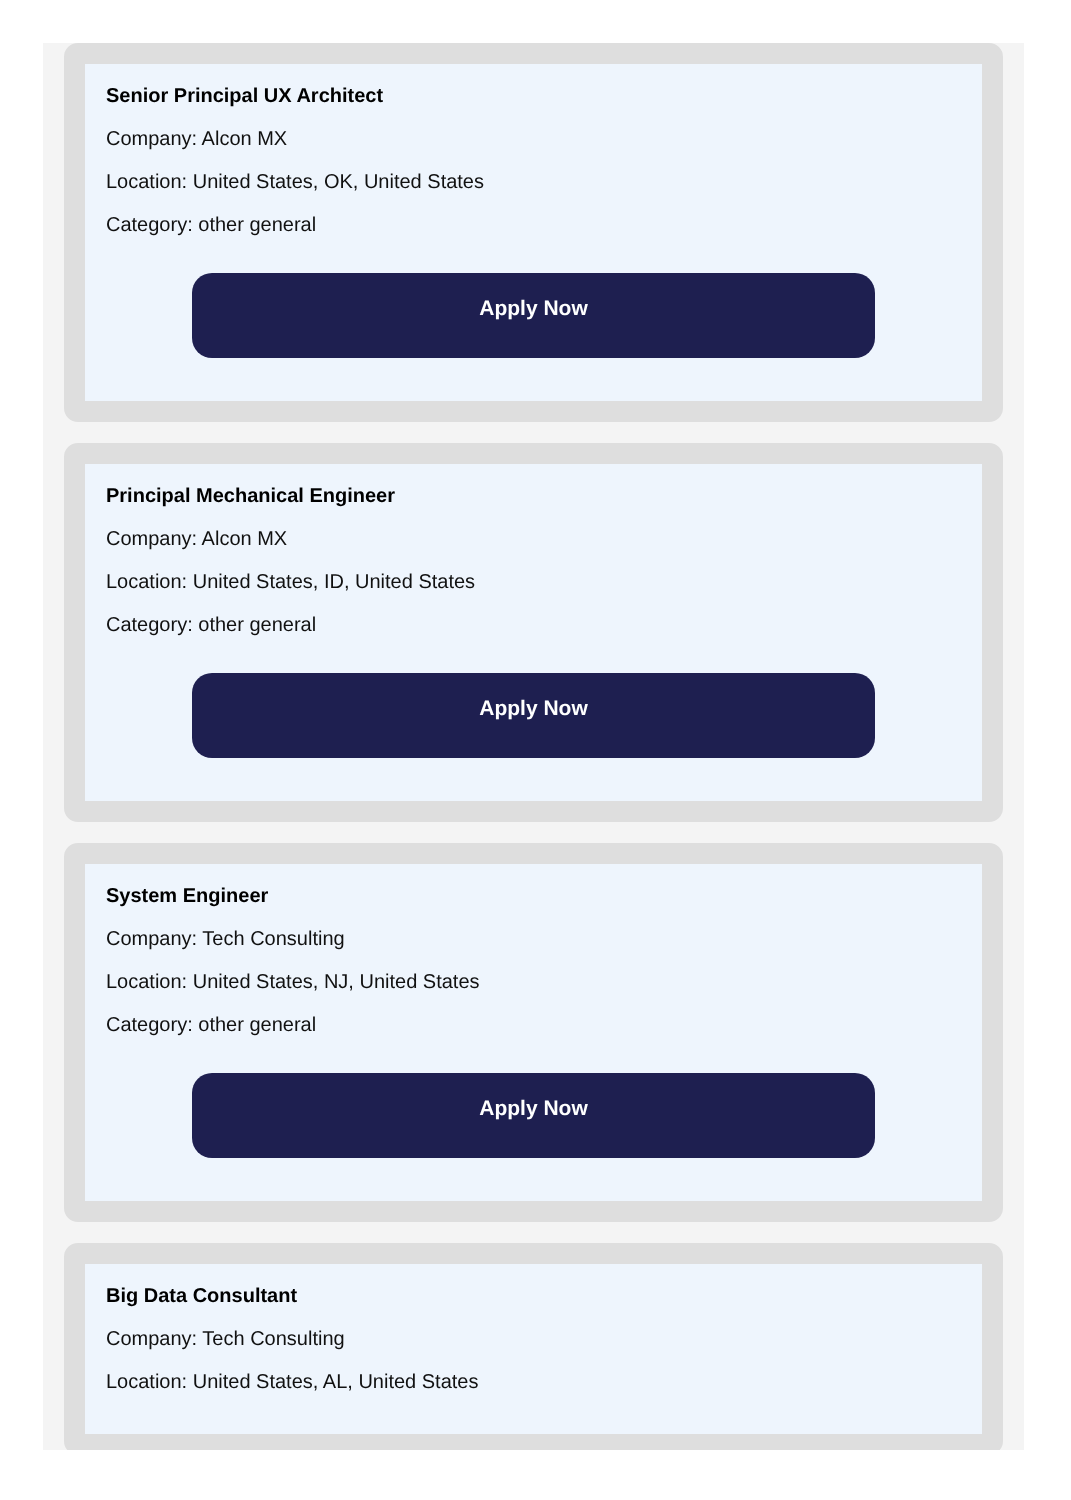Senior Principal UX Architect
Company: Alcon MX
Location: United States, OK, United States
Category: other general
Apply Now
Principal Mechanical Engineer
Company: Alcon MX
Location: United States, ID, United States
Category: other general
Apply Now
System Engineer
Company: Tech Consulting
Location: United States, NJ, United States
Category: other general
Apply Now
Big Data Consultant
Company: Tech Consulting
Location: United States, AL, United States